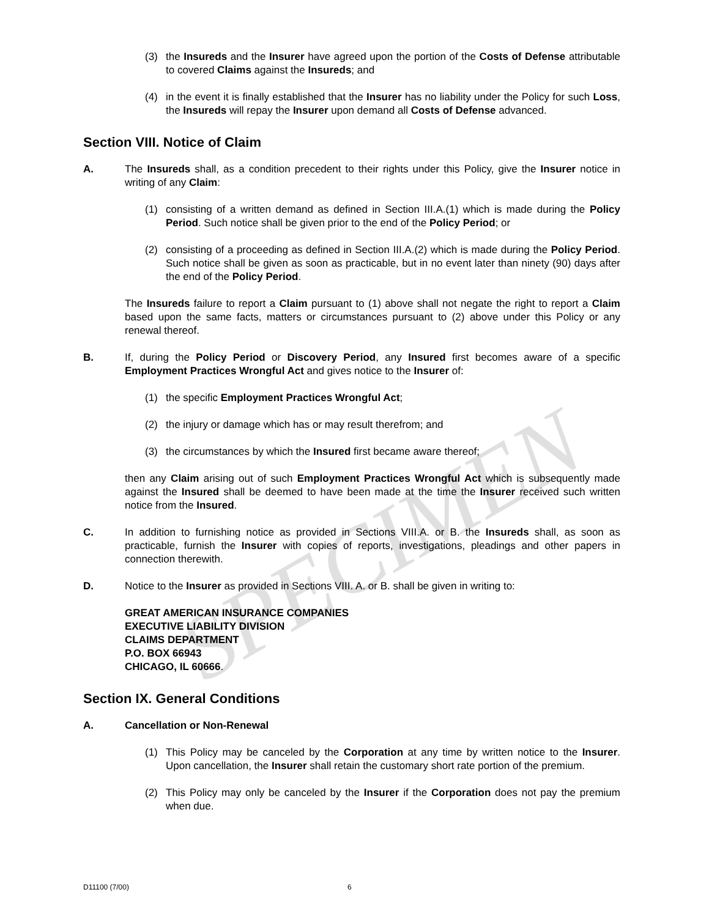SPECIMEN
(3) the Insureds and the Insurer have agreed upon the portion of the Costs of Defense attributable to covered Claims against the Insureds; and
(4) in the event it is finally established that the Insurer has no liability under the Policy for such Loss, the Insureds will repay the Insurer upon demand all Costs of Defense advanced.
Section VIII. Notice of Claim
A. The Insureds shall, as a condition precedent to their rights under this Policy, give the Insurer notice in writing of any Claim:
(1) consisting of a written demand as defined in Section III.A.(1) which is made during the Policy Period. Such notice shall be given prior to the end of the Policy Period; or
(2) consisting of a proceeding as defined in Section III.A.(2) which is made during the Policy Period. Such notice shall be given as soon as practicable, but in no event later than ninety (90) days after the end of the Policy Period.
The Insureds failure to report a Claim pursuant to (1) above shall not negate the right to report a Claim based upon the same facts, matters or circumstances pursuant to (2) above under this Policy or any renewal thereof.
B. If, during the Policy Period or Discovery Period, any Insured first becomes aware of a specific Employment Practices Wrongful Act and gives notice to the Insurer of:
(1) the specific Employment Practices Wrongful Act;
(2) the injury or damage which has or may result therefrom; and
(3) the circumstances by which the Insured first became aware thereof;
then any Claim arising out of such Employment Practices Wrongful Act which is subsequently made against the Insured shall be deemed to have been made at the time the Insurer received such written notice from the Insured.
C. In addition to furnishing notice as provided in Sections VIII.A. or B. the Insureds shall, as soon as practicable, furnish the Insurer with copies of reports, investigations, pleadings and other papers in connection therewith.
D. Notice to the Insurer as provided in Sections VIII. A. or B. shall be given in writing to:
GREAT AMERICAN INSURANCE COMPANIES
EXECUTIVE LIABILITY DIVISION
CLAIMS DEPARTMENT
P.O. BOX 66943
CHICAGO, IL 60666.
Section IX. General Conditions
A. Cancellation or Non-Renewal
(1) This Policy may be canceled by the Corporation at any time by written notice to the Insurer. Upon cancellation, the Insurer shall retain the customary short rate portion of the premium.
(2) This Policy may only be canceled by the Insurer if the Corporation does not pay the premium when due.
D11100 (7/00) 6